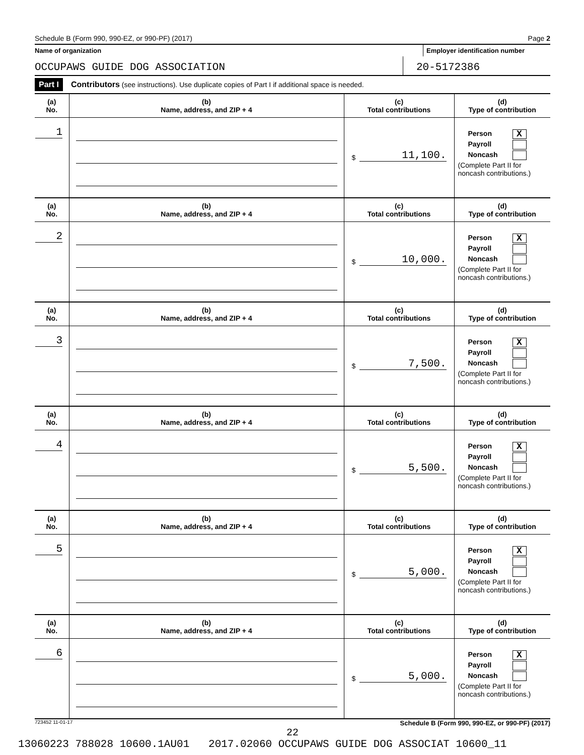Schedule B (Form 990, 990-EZ, or 990-PF) (2017) Page 2
Name of organization Employer identification number
OCCUPAWS GUIDE DOG ASSOCIATION 20-5172386
Part I Contributors (see instructions). Use duplicate copies of Part I if additional space is needed.
| (a) No. | (b) Name, address, and ZIP + 4 | (c) Total contributions | (d) Type of contribution |
| --- | --- | --- | --- |
| 1 | | $ 11,100. | Person X Payroll Noncash (Complete Part II for noncash contributions.) |
| (a) No. | (b) Name, address, and ZIP + 4 | (c) Total contributions | (d) Type of contribution |
| 2 | | $ 10,000. | Person X Payroll Noncash (Complete Part II for noncash contributions.) |
| (a) No. | (b) Name, address, and ZIP + 4 | (c) Total contributions | (d) Type of contribution |
| 3 | | $ 7,500. | Person X Payroll Noncash (Complete Part II for noncash contributions.) |
| (a) No. | (b) Name, address, and ZIP + 4 | (c) Total contributions | (d) Type of contribution |
| 4 | | $ 5,500. | Person X Payroll Noncash (Complete Part II for noncash contributions.) |
| (a) No. | (b) Name, address, and ZIP + 4 | (c) Total contributions | (d) Type of contribution |
| 5 | | $ 5,000. | Person X Payroll Noncash (Complete Part II for noncash contributions.) |
| (a) No. | (b) Name, address, and ZIP + 4 | (c) Total contributions | (d) Type of contribution |
| 6 | | $ 5,000. | Person X Payroll Noncash (Complete Part II for noncash contributions.) |
723452 11-01-17 Schedule B (Form 990, 990-EZ, or 990-PF) (2017)
22
13060223 788028 10600.1AU01 2017.02060 OCCUPAWS GUIDE DOG ASSOCIAT 10600_11